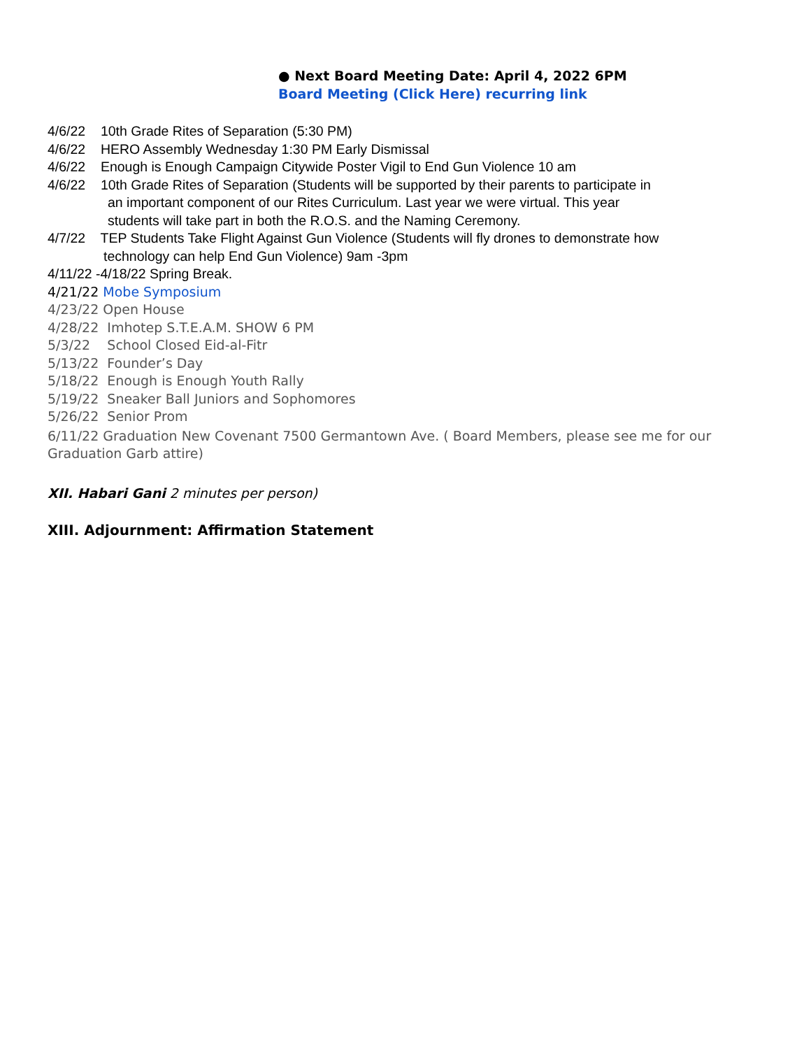● Next Board Meeting Date: April 4, 2022 6PM
Board Meeting (Click Here) recurring link
4/6/22 10th Grade Rites of Separation (5:30 PM)
4/6/22 HERO Assembly Wednesday 1:30 PM Early Dismissal
4/6/22 Enough is Enough Campaign Citywide Poster Vigil to End Gun Violence 10 am
4/6/22 10th Grade Rites of Separation (Students will be supported by their parents to participate in
an important component of our Rites Curriculum. Last year we were virtual. This year
students will take part in both the R.O.S. and the Naming Ceremony.
4/7/22 TEP Students Take Flight Against Gun Violence (Students will fly drones to demonstrate how
technology can help End Gun Violence) 9am -3pm
4/11/22 -4/18/22 Spring Break.
4/21/22 Mobe Symposium
4/23/22 Open House
4/28/22 Imhotep S.T.E.A.M. SHOW 6 PM
5/3/22 School Closed Eid-al-Fitr
5/13/22 Founder’s Day
5/18/22 Enough is Enough Youth Rally
5/19/22 Sneaker Ball Juniors and Sophomores
5/26/22 Senior Prom
6/11/22 Graduation New Covenant 7500 Germantown Ave. ( Board Members, please see me for our
Graduation Garb attire)
XII. Habari Gani 2 minutes per person)
XIII. Adjournment: Affirmation Statement